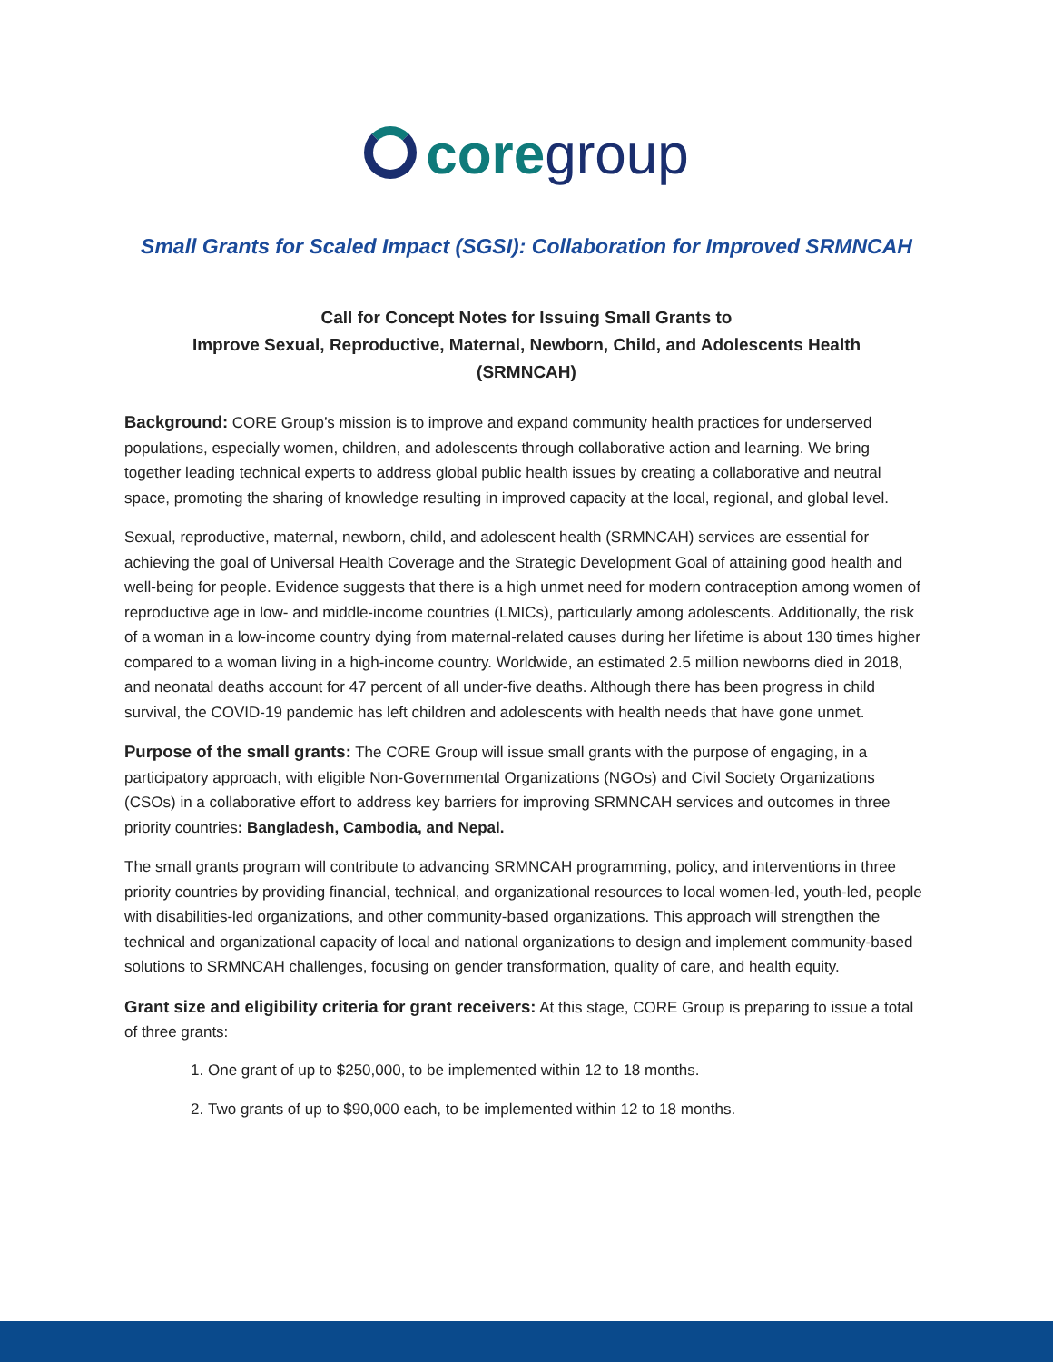core group
Small Grants for Scaled Impact (SGSI): Collaboration for Improved SRMNCAH
Call for Concept Notes for Issuing Small Grants to
Improve Sexual, Reproductive, Maternal, Newborn, Child, and Adolescents Health
(SRMNCAH)
Background: CORE Group’s mission is to improve and expand community health practices for underserved populations, especially women, children, and adolescents through collaborative action and learning. We bring together leading technical experts to address global public health issues by creating a collaborative and neutral space, promoting the sharing of knowledge resulting in improved capacity at the local, regional, and global level.
Sexual, reproductive, maternal, newborn, child, and adolescent health (SRMNCAH) services are essential for achieving the goal of Universal Health Coverage and the Strategic Development Goal of attaining good health and well-being for people. Evidence suggests that there is a high unmet need for modern contraception among women of reproductive age in low- and middle-income countries (LMICs), particularly among adolescents. Additionally, the risk of a woman in a low-income country dying from maternal-related causes during her lifetime is about 130 times higher compared to a woman living in a high-income country. Worldwide, an estimated 2.5 million newborns died in 2018, and neonatal deaths account for 47 percent of all under-five deaths. Although there has been progress in child survival, the COVID-19 pandemic has left children and adolescents with health needs that have gone unmet.
Purpose of the small grants: The CORE Group will issue small grants with the purpose of engaging, in a participatory approach, with eligible Non-Governmental Organizations (NGOs) and Civil Society Organizations (CSOs) in a collaborative effort to address key barriers for improving SRMNCAH services and outcomes in three priority countries: Bangladesh, Cambodia, and Nepal.
The small grants program will contribute to advancing SRMNCAH programming, policy, and interventions in three priority countries by providing financial, technical, and organizational resources to local women-led, youth-led, people with disabilities-led organizations, and other community-based organizations. This approach will strengthen the technical and organizational capacity of local and national organizations to design and implement community-based solutions to SRMNCAH challenges, focusing on gender transformation, quality of care, and health equity.
Grant size and eligibility criteria for grant receivers: At this stage, CORE Group is preparing to issue a total of three grants:
1. One grant of up to $250,000, to be implemented within 12 to 18 months.
2. Two grants of up to $90,000 each, to be implemented within 12 to 18 months.